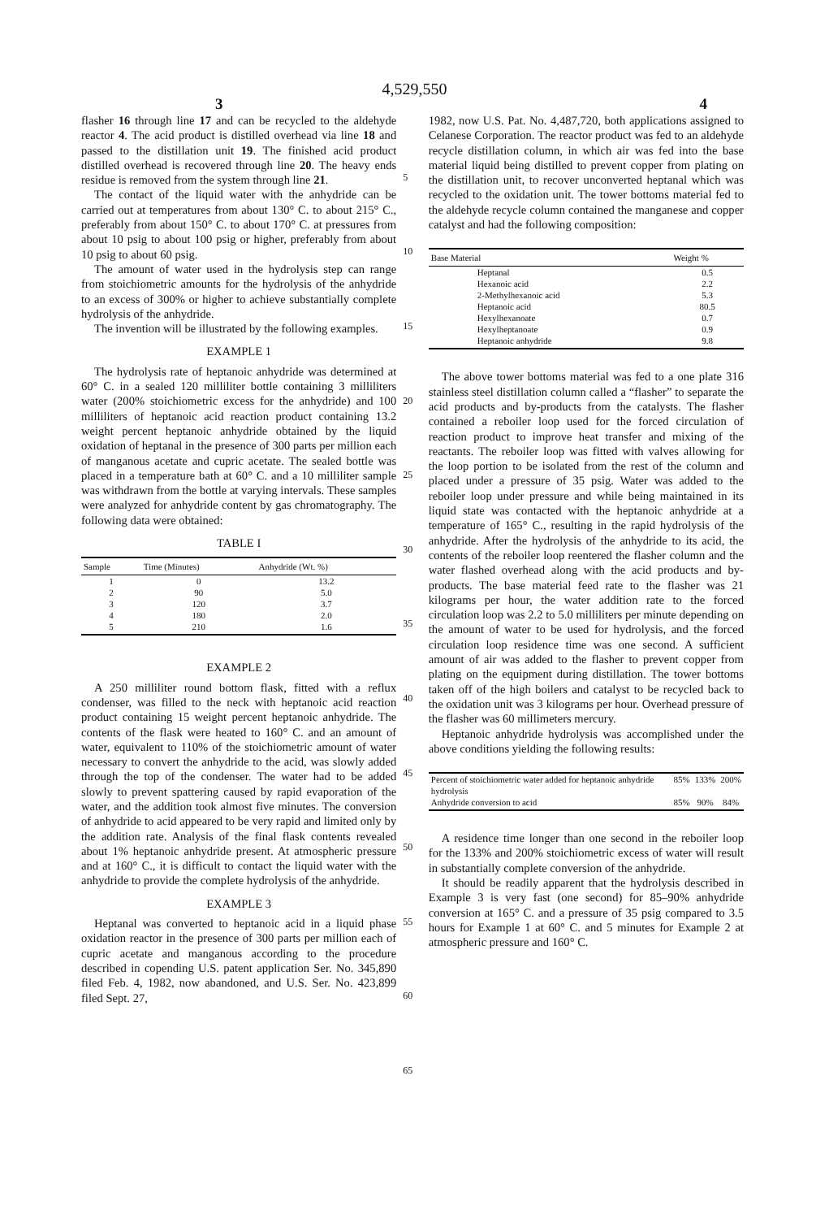4,529,550
3 4
flasher 16 through line 17 and can be recycled to the aldehyde reactor 4. The acid product is distilled overhead via line 18 and passed to the distillation unit 19. The finished acid product distilled overhead is recovered through line 20. The heavy ends residue is removed from the system through line 21.
The contact of the liquid water with the anhydride can be carried out at temperatures from about 130° C. to about 215° C., preferably from about 150° C. to about 170° C. at pressures from about 10 psig to about 100 psig or higher, preferably from about 10 psig to about 60 psig.
The amount of water used in the hydrolysis step can range from stoichiometric amounts for the hydrolysis of the anhydride to an excess of 300% or higher to achieve substantially complete hydrolysis of the anhydride.
The invention will be illustrated by the following examples.
EXAMPLE 1
The hydrolysis rate of heptanoic anhydride was determined at 60° C. in a sealed 120 milliliter bottle containing 3 milliliters water (200% stoichiometric excess for the anhydride) and 100 milliliters of heptanoic acid reaction product containing 13.2 weight percent heptanoic anhydride obtained by the liquid oxidation of heptanal in the presence of 300 parts per million each of manganous acetate and cupric acetate. The sealed bottle was placed in a temperature bath at 60° C. and a 10 milliliter sample was withdrawn from the bottle at varying intervals. These samples were analyzed for anhydride content by gas chromatography. The following data were obtained:
TABLE I
| Sample | Time (Minutes) | Anhydride (Wt. %) |
| --- | --- | --- |
| 1 | 0 | 13.2 |
| 2 | 90 | 5.0 |
| 3 | 120 | 3.7 |
| 4 | 180 | 2.0 |
| 5 | 210 | 1.6 |
EXAMPLE 2
A 250 milliliter round bottom flask, fitted with a reflux condenser, was filled to the neck with heptanoic acid reaction product containing 15 weight percent heptanoic anhydride. The contents of the flask were heated to 160° C. and an amount of water, equivalent to 110% of the stoichiometric amount of water necessary to convert the anhydride to the acid, was slowly added through the top of the condenser. The water had to be added slowly to prevent spattering caused by rapid evaporation of the water, and the addition took almost five minutes. The conversion of anhydride to acid appeared to be very rapid and limited only by the addition rate. Analysis of the final flask contents revealed about 1% heptanoic anhydride present. At atmospheric pressure and at 160° C., it is difficult to contact the liquid water with the anhydride to provide the complete hydrolysis of the anhydride.
EXAMPLE 3
Heptanal was converted to heptanoic acid in a liquid phase oxidation reactor in the presence of 300 parts per million each of cupric acetate and manganous according to the procedure described in copending U.S. patent application Ser. No. 345,890 filed Feb. 4, 1982, now abandoned, and U.S. Ser. No. 423,899 filed Sept. 27,
5
10
15
20
25
30
35
40
45
50
55
60
65
1982, now U.S. Pat. No. 4,487,720, both applications assigned to Celanese Corporation. The reactor product was fed to an aldehyde recycle distillation column, in which air was fed into the base material liquid being distilled to prevent copper from plating on the distillation unit, to recover unconverted heptanal which was recycled to the oxidation unit. The tower bottoms material fed to the aldehyde recycle column contained the manganese and copper catalyst and had the following composition:
| Base Material | Weight % |
| --- | --- |
| Heptanal | 0.5 |
| Hexanoic acid | 2.2 |
| 2-Methylhexanoic acid | 5.3 |
| Heptanoic acid | 80.5 |
| Hexylhexanoate | 0.7 |
| Hexylheptanoate | 0.9 |
| Heptanoic anhydride | 9.8 |
The above tower bottoms material was fed to a one plate 316 stainless steel distillation column called a “flasher” to separate the acid products and by-products from the catalysts. The flasher contained a reboiler loop used for the forced circulation of reaction product to improve heat transfer and mixing of the reactants. The reboiler loop was fitted with valves allowing for the loop portion to be isolated from the rest of the column and placed under a pressure of 35 psig. Water was added to the reboiler loop under pressure and while being maintained in its liquid state was contacted with the heptanoic anhydride at a temperature of 165° C., resulting in the rapid hydrolysis of the anhydride. After the hydrolysis of the anhydride to its acid, the contents of the reboiler loop reentered the flasher column and the water flashed overhead along with the acid products and by-products. The base material feed rate to the flasher was 21 kilograms per hour, the water addition rate to the forced circulation loop was 2.2 to 5.0 milliliters per minute depending on the amount of water to be used for hydrolysis, and the forced circulation loop residence time was one second. A sufficient amount of air was added to the flasher to prevent copper from plating on the equipment during distillation. The tower bottoms taken off of the high boilers and catalyst to be recycled back to the oxidation unit was 3 kilograms per hour. Overhead pressure of the flasher was 60 millimeters mercury.
Heptanoic anhydride hydrolysis was accomplished under the above conditions yielding the following results:
| Percent of stoichiometric water added for heptanoic anhydride hydrolysis | 85% | 133% | 200% |
| Anhydride conversion to acid | 85% | 90% | 84% |
A residence time longer than one second in the reboiler loop for the 133% and 200% stoichiometric excess of water will result in substantially complete conversion of the anhydride.
It should be readily apparent that the hydrolysis described in Example 3 is very fast (one second) for 85–90% anhydride conversion at 165° C. and a pressure of 35 psig compared to 3.5 hours for Example 1 at 60° C. and 5 minutes for Example 2 at atmospheric pressure and 160° C.